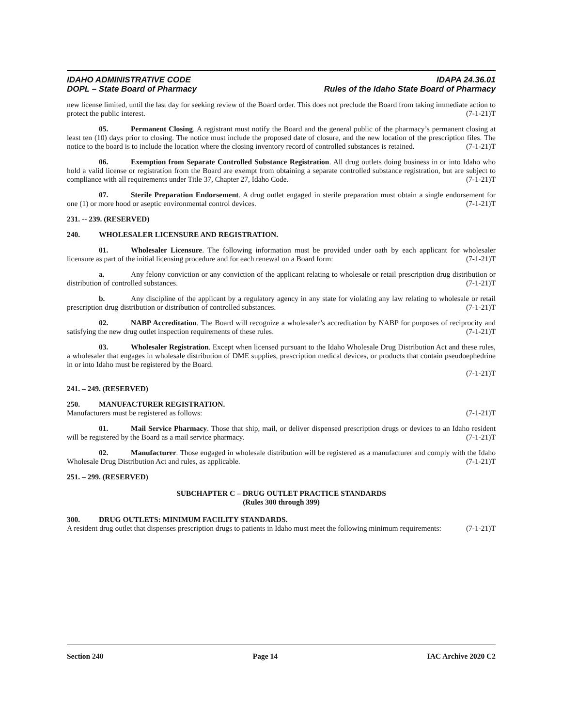IDAHO ADMINISTRATIVE CODE
DOPL – State Board of Pharmacy
IDAPA 24.36.01
Rules of the Idaho State Board of Pharmacy
new license limited, until the last day for seeking review of the Board order. This does not preclude the Board from taking immediate action to protect the public interest. (7-1-21)T
05. Permanent Closing. A registrant must notify the Board and the general public of the pharmacy’s permanent closing at least ten (10) days prior to closing. The notice must include the proposed date of closure, and the new location of the prescription files. The notice to the board is to include the location where the closing inventory record of controlled substances is retained. (7-1-21)T
06. Exemption from Separate Controlled Substance Registration. All drug outlets doing business in or into Idaho who hold a valid license or registration from the Board are exempt from obtaining a separate controlled substance registration, but are subject to compliance with all requirements under Title 37, Chapter 27, Idaho Code. (7-1-21)T
07. Sterile Preparation Endorsement. A drug outlet engaged in sterile preparation must obtain a single endorsement for one (1) or more hood or aseptic environmental control devices. (7-1-21)T
231. -- 239. (RESERVED)
240. WHOLESALER LICENSURE AND REGISTRATION.
01. Wholesaler Licensure. The following information must be provided under oath by each applicant for wholesaler licensure as part of the initial licensing procedure and for each renewal on a Board form: (7-1-21)T
a. Any felony conviction or any conviction of the applicant relating to wholesale or retail prescription drug distribution or distribution of controlled substances. (7-1-21)T
b. Any discipline of the applicant by a regulatory agency in any state for violating any law relating to wholesale or retail prescription drug distribution or distribution of controlled substances. (7-1-21)T
02. NABP Accreditation. The Board will recognize a wholesaler’s accreditation by NABP for purposes of reciprocity and satisfying the new drug outlet inspection requirements of these rules. (7-1-21)T
03. Wholesaler Registration. Except when licensed pursuant to the Idaho Wholesale Drug Distribution Act and these rules, a wholesaler that engages in wholesale distribution of DME supplies, prescription medical devices, or products that contain pseudoephedrine in or into Idaho must be registered by the Board.
(7-1-21)T
241. – 249. (RESERVED)
250. MANUFACTURER REGISTRATION.
Manufacturers must be registered as follows: (7-1-21)T
01. Mail Service Pharmacy. Those that ship, mail, or deliver dispensed prescription drugs or devices to an Idaho resident will be registered by the Board as a mail service pharmacy. (7-1-21)T
02. Manufacturer. Those engaged in wholesale distribution will be registered as a manufacturer and comply with the Idaho Wholesale Drug Distribution Act and rules, as applicable. (7-1-21)T
251. – 299. (RESERVED)
SUBCHAPTER C – DRUG OUTLET PRACTICE STANDARDS
(Rules 300 through 399)
300. DRUG OUTLETS: MINIMUM FACILITY STANDARDS.
A resident drug outlet that dispenses prescription drugs to patients in Idaho must meet the following minimum requirements: (7-1-21)T
Section 240 Page 14 IAC Archive 2020 C2